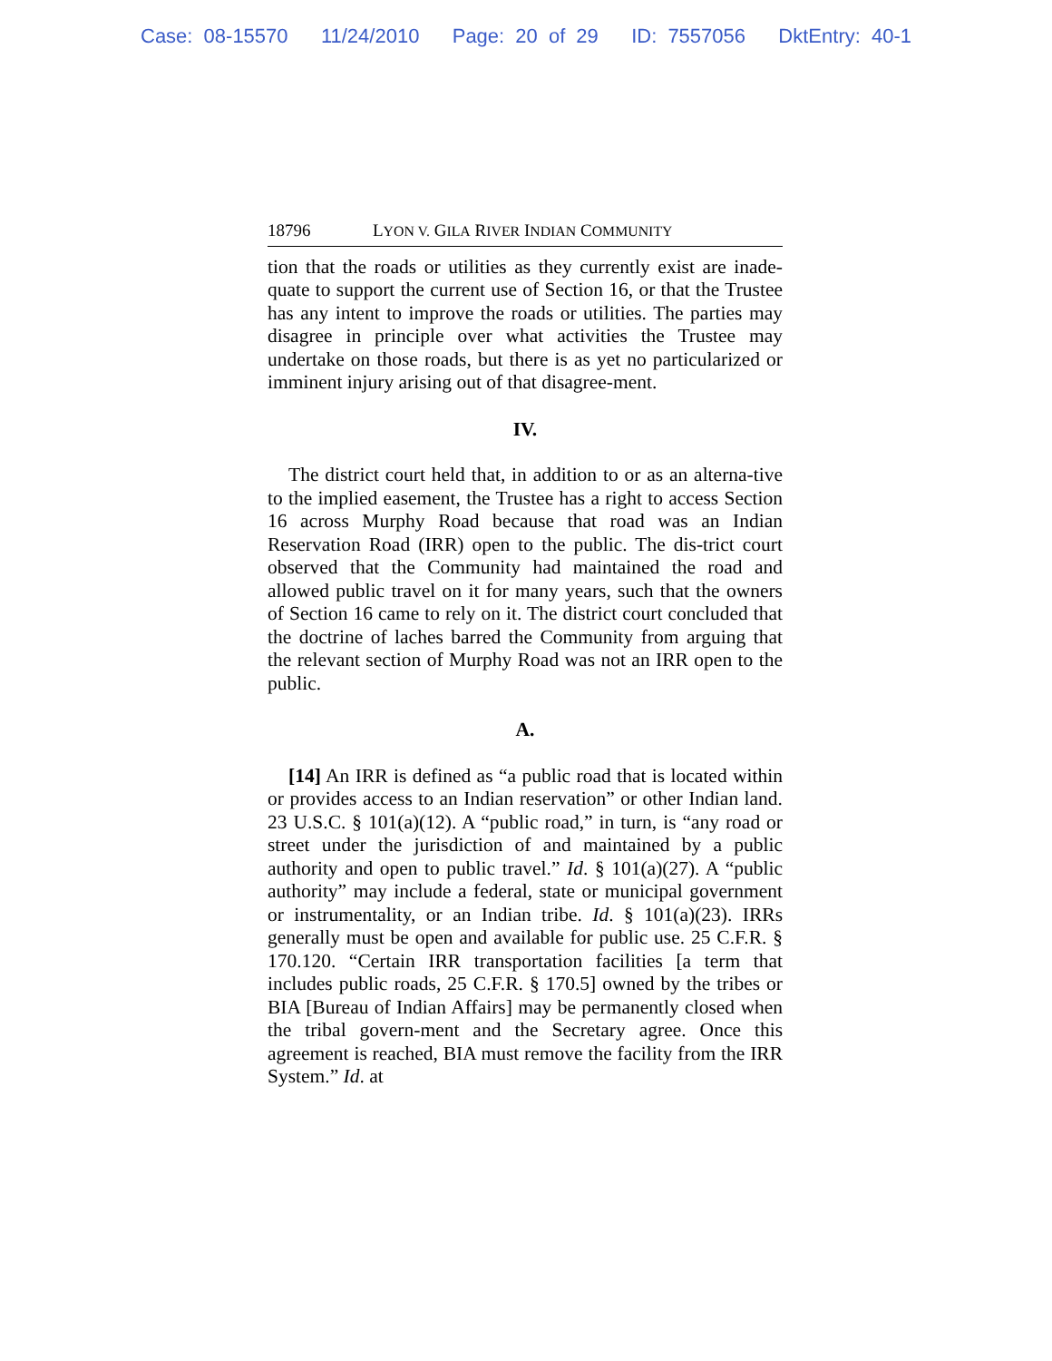Case: 08-15570 11/24/2010 Page: 20 of 29 ID: 7557056 DktEntry: 40-1
18796 LYON V. GILA RIVER INDIAN COMMUNITY
tion that the roads or utilities as they currently exist are inade-quate to support the current use of Section 16, or that the Trustee has any intent to improve the roads or utilities. The parties may disagree in principle over what activities the Trustee may undertake on those roads, but there is as yet no particularized or imminent injury arising out of that disagree-ment.
IV.
The district court held that, in addition to or as an alterna-tive to the implied easement, the Trustee has a right to access Section 16 across Murphy Road because that road was an Indian Reservation Road (IRR) open to the public. The dis-trict court observed that the Community had maintained the road and allowed public travel on it for many years, such that the owners of Section 16 came to rely on it. The district court concluded that the doctrine of laches barred the Community from arguing that the relevant section of Murphy Road was not an IRR open to the public.
A.
[14] An IRR is defined as “a public road that is located within or provides access to an Indian reservation” or other Indian land. 23 U.S.C. § 101(a)(12). A “public road,” in turn, is “any road or street under the jurisdiction of and maintained by a public authority and open to public travel.” Id. § 101(a)(27). A “public authority” may include a federal, state or municipal government or instrumentality, or an Indian tribe. Id. § 101(a)(23). IRRs generally must be open and available for public use. 25 C.F.R. § 170.120. “Certain IRR transportation facilities [a term that includes public roads, 25 C.F.R. § 170.5] owned by the tribes or BIA [Bureau of Indian Affairs] may be permanently closed when the tribal govern-ment and the Secretary agree. Once this agreement is reached, BIA must remove the facility from the IRR System.” Id. at